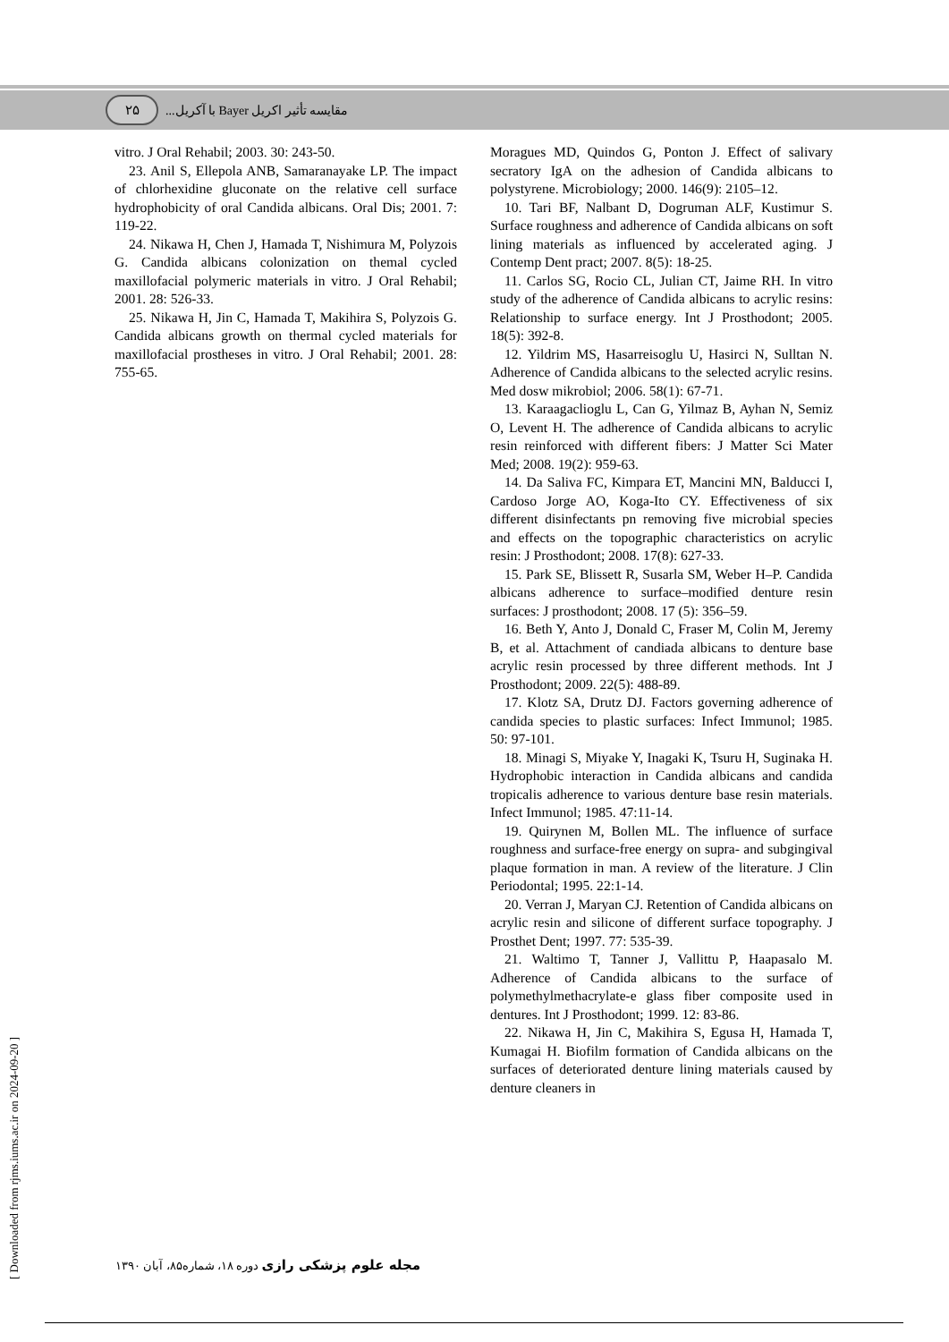۲۵
مقایسه تأثیر اکریل Bayer با آکریل...
vitro. J Oral Rehabil; 2003. 30: 243-50.
23. Anil S, Ellepola ANB, Samaranayake LP. The impact of chlorhexidine gluconate on the relative cell surface hydrophobicity of oral Candida albicans. Oral Dis; 2001. 7: 119-22.
24. Nikawa H, Chen J, Hamada T, Nishimura M, Polyzois G. Candida albicans colonization on themal cycled maxillofacial polymeric materials in vitro. J Oral Rehabil; 2001. 28: 526-33.
25. Nikawa H, Jin C, Hamada T, Makihira S, Polyzois G. Candida albicans growth on thermal cycled materials for maxillofacial prostheses in vitro. J Oral Rehabil; 2001. 28: 755-65.
Moragues MD, Quindos G, Ponton J. Effect of salivary secratory IgA on the adhesion of Candida albicans to polystyrene. Microbiology; 2000. 146(9): 2105–12.
10. Tari BF, Nalbant D, Dogruman ALF, Kustimur S. Surface roughness and adherence of Candida albicans on soft lining materials as influenced by accelerated aging. J Contemp Dent pract; 2007. 8(5): 18-25.
11. Carlos SG, Rocio CL, Julian CT, Jaime RH. In vitro study of the adherence of Candida albicans to acrylic resins: Relationship to surface energy. Int J Prosthodont; 2005. 18(5): 392-8.
12. Yildrim MS, Hasarreisoglu U, Hasirci N, Sulltan N. Adherence of Candida albicans to the selected acrylic resins. Med dosw mikrobiol; 2006. 58(1): 67-71.
13. Karaagaclioglu L, Can G, Yilmaz B, Ayhan N, Semiz O, Levent H. The adherence of Candida albicans to acrylic resin reinforced with different fibers: J Matter Sci Mater Med; 2008. 19(2): 959-63.
14. Da Saliva FC, Kimpara ET, Mancini MN, Balducci I, Cardoso Jorge AO, Koga-Ito CY. Effectiveness of six different disinfectants pn removing five microbial species and effects on the topographic characteristics on acrylic resin: J Prosthodont; 2008. 17(8): 627-33.
15. Park SE, Blissett R, Susarla SM, Weber H–P. Candida albicans adherence to surface–modified denture resin surfaces: J prosthodont; 2008. 17 (5): 356–59.
16. Beth Y, Anto J, Donald C, Fraser M, Colin M, Jeremy B, et al. Attachment of candiada albicans to denture base acrylic resin processed by three different methods. Int J Prosthodont; 2009. 22(5): 488-89.
17. Klotz SA, Drutz DJ. Factors governing adherence of candida species to plastic surfaces: Infect Immunol; 1985. 50: 97-101.
18. Minagi S, Miyake Y, Inagaki K, Tsuru H, Suginaka H. Hydrophobic interaction in Candida albicans and candida tropicalis adherence to various denture base resin materials. Infect Immunol; 1985. 47:11-14.
19. Quirynen M, Bollen ML. The influence of surface roughness and surface-free energy on supra- and subgingival plaque formation in man. A review of the literature. J Clin Periodontal; 1995. 22:1-14.
20. Verran J, Maryan CJ. Retention of Candida albicans on acrylic resin and silicone of different surface topography. J Prosthet Dent; 1997. 77: 535-39.
21. Waltimo T, Tanner J, Vallittu P, Haapasalo M. Adherence of Candida albicans to the surface of polymethylmethacrylate-e glass fiber composite used in dentures. Int J Prosthodont; 1999. 12: 83-86.
22. Nikawa H, Jin C, Makihira S, Egusa H, Hamada T, Kumagai H. Biofilm formation of Candida albicans on the surfaces of deteriorated denture lining materials caused by denture cleaners in
مجله علوم پزشکی رازی دوره ۱۸، شماره۸۵، آبان ۱۳۹۰
[ Downloaded from rjms.iums.ac.ir on 2024-09-20 ]